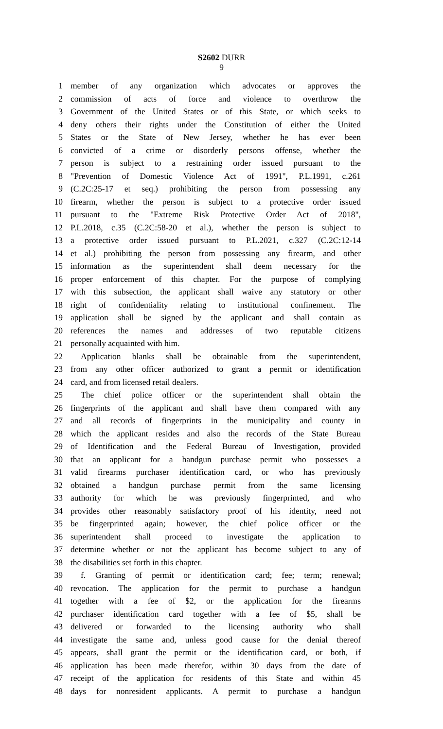S2602 DURR
9
1 member of any organization which advocates or approves the
2 commission of acts of force and violence to overthrow the
3 Government of the United States or of this State, or which seeks to
4 deny others their rights under the Constitution of either the United
5 States or the State of New Jersey, whether he has ever been
6 convicted of a crime or disorderly persons offense, whether the
7 person is subject to a restraining order issued pursuant to the
8 "Prevention of Domestic Violence Act of 1991", P.L.1991, c.261
9 (C.2C:25-17 et seq.) prohibiting the person from possessing any
10 firearm, whether the person is subject to a protective order issued
11 pursuant to the "Extreme Risk Protective Order Act of 2018",
12 P.L.2018, c.35 (C.2C:58-20 et al.), whether the person is subject to
13 a protective order issued pursuant to P.L.2021, c.327 (C.2C:12-14
14 et al.) prohibiting the person from possessing any firearm, and other
15 information as the superintendent shall deem necessary for the
16 proper enforcement of this chapter. For the purpose of complying
17 with this subsection, the applicant shall waive any statutory or other
18 right of confidentiality relating to institutional confinement. The
19 application shall be signed by the applicant and shall contain as
20 references the names and addresses of two reputable citizens
21 personally acquainted with him.
22 Application blanks shall be obtainable from the superintendent,
23 from any other officer authorized to grant a permit or identification
24 card, and from licensed retail dealers.
25 The chief police officer or the superintendent shall obtain the
26 fingerprints of the applicant and shall have them compared with any
27 and all records of fingerprints in the municipality and county in
28 which the applicant resides and also the records of the State Bureau
29 of Identification and the Federal Bureau of Investigation, provided
30 that an applicant for a handgun purchase permit who possesses a
31 valid firearms purchaser identification card, or who has previously
32 obtained a handgun purchase permit from the same licensing
33 authority for which he was previously fingerprinted, and who
34 provides other reasonably satisfactory proof of his identity, need not
35 be fingerprinted again; however, the chief police officer or the
36 superintendent shall proceed to investigate the application to
37 determine whether or not the applicant has become subject to any of
38 the disabilities set forth in this chapter.
39 f. Granting of permit or identification card; fee; term; renewal;
40 revocation. The application for the permit to purchase a handgun
41 together with a fee of $2, or the application for the firearms
42 purchaser identification card together with a fee of $5, shall be
43 delivered or forwarded to the licensing authority who shall
44 investigate the same and, unless good cause for the denial thereof
45 appears, shall grant the permit or the identification card, or both, if
46 application has been made therefor, within 30 days from the date of
47 receipt of the application for residents of this State and within 45
48 days for nonresident applicants. A permit to purchase a handgun